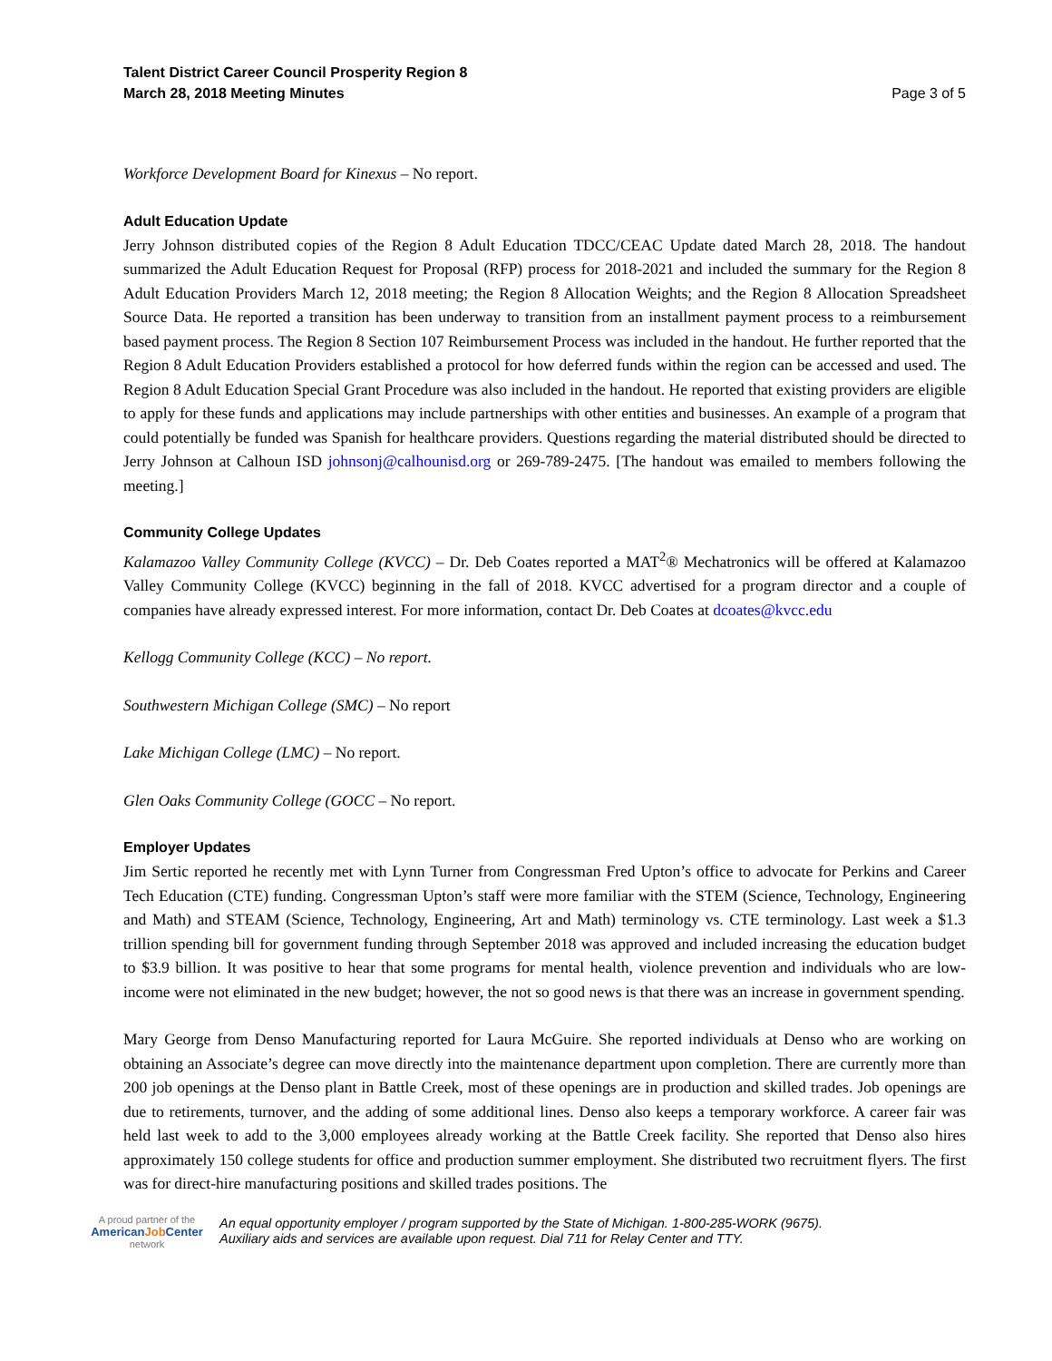Talent District Career Council Prosperity Region 8
March 28, 2018 Meeting Minutes
Page 3 of 5
Workforce Development Board for Kinexus – No report.
Adult Education Update
Jerry Johnson distributed copies of the Region 8 Adult Education TDCC/CEAC Update dated March 28, 2018. The handout summarized the Adult Education Request for Proposal (RFP) process for 2018-2021 and included the summary for the Region 8 Adult Education Providers March 12, 2018 meeting; the Region 8 Allocation Weights; and the Region 8 Allocation Spreadsheet Source Data. He reported a transition has been underway to transition from an installment payment process to a reimbursement based payment process. The Region 8 Section 107 Reimbursement Process was included in the handout. He further reported that the Region 8 Adult Education Providers established a protocol for how deferred funds within the region can be accessed and used. The Region 8 Adult Education Special Grant Procedure was also included in the handout. He reported that existing providers are eligible to apply for these funds and applications may include partnerships with other entities and businesses. An example of a program that could potentially be funded was Spanish for healthcare providers. Questions regarding the material distributed should be directed to Jerry Johnson at Calhoun ISD johnsonj@calhounisd.org or 269-789-2475. [The handout was emailed to members following the meeting.]
Community College Updates
Kalamazoo Valley Community College (KVCC) – Dr. Deb Coates reported a MAT<sup>2</sup>® Mechatronics will be offered at Kalamazoo Valley Community College (KVCC) beginning in the fall of 2018. KVCC advertised for a program director and a couple of companies have already expressed interest. For more information, contact Dr. Deb Coates at dcoates@kvcc.edu
Kellogg Community College (KCC) – No report.
Southwestern Michigan College (SMC) – No report
Lake Michigan College (LMC) – No report.
Glen Oaks Community College (GOCC – No report.
Employer Updates
Jim Sertic reported he recently met with Lynn Turner from Congressman Fred Upton’s office to advocate for Perkins and Career Tech Education (CTE) funding. Congressman Upton’s staff were more familiar with the STEM (Science, Technology, Engineering and Math) and STEAM (Science, Technology, Engineering, Art and Math) terminology vs. CTE terminology. Last week a $1.3 trillion spending bill for government funding through September 2018 was approved and included increasing the education budget to $3.9 billion. It was positive to hear that some programs for mental health, violence prevention and individuals who are low-income were not eliminated in the new budget; however, the not so good news is that there was an increase in government spending.
Mary George from Denso Manufacturing reported for Laura McGuire. She reported individuals at Denso who are working on obtaining an Associate’s degree can move directly into the maintenance department upon completion. There are currently more than 200 job openings at the Denso plant in Battle Creek, most of these openings are in production and skilled trades. Job openings are due to retirements, turnover, and the adding of some additional lines. Denso also keeps a temporary workforce. A career fair was held last week to add to the 3,000 employees already working at the Battle Creek facility. She reported that Denso also hires approximately 150 college students for office and production summer employment. She distributed two recruitment flyers. The first was for direct-hire manufacturing positions and skilled trades positions. The
A proud partner of the
AmericanJob Center
network
An equal opportunity employer / program supported by the State of Michigan. 1-800-285-WORK (9675).
Auxiliary aids and services are available upon request. Dial 711 for Relay Center and TTY.